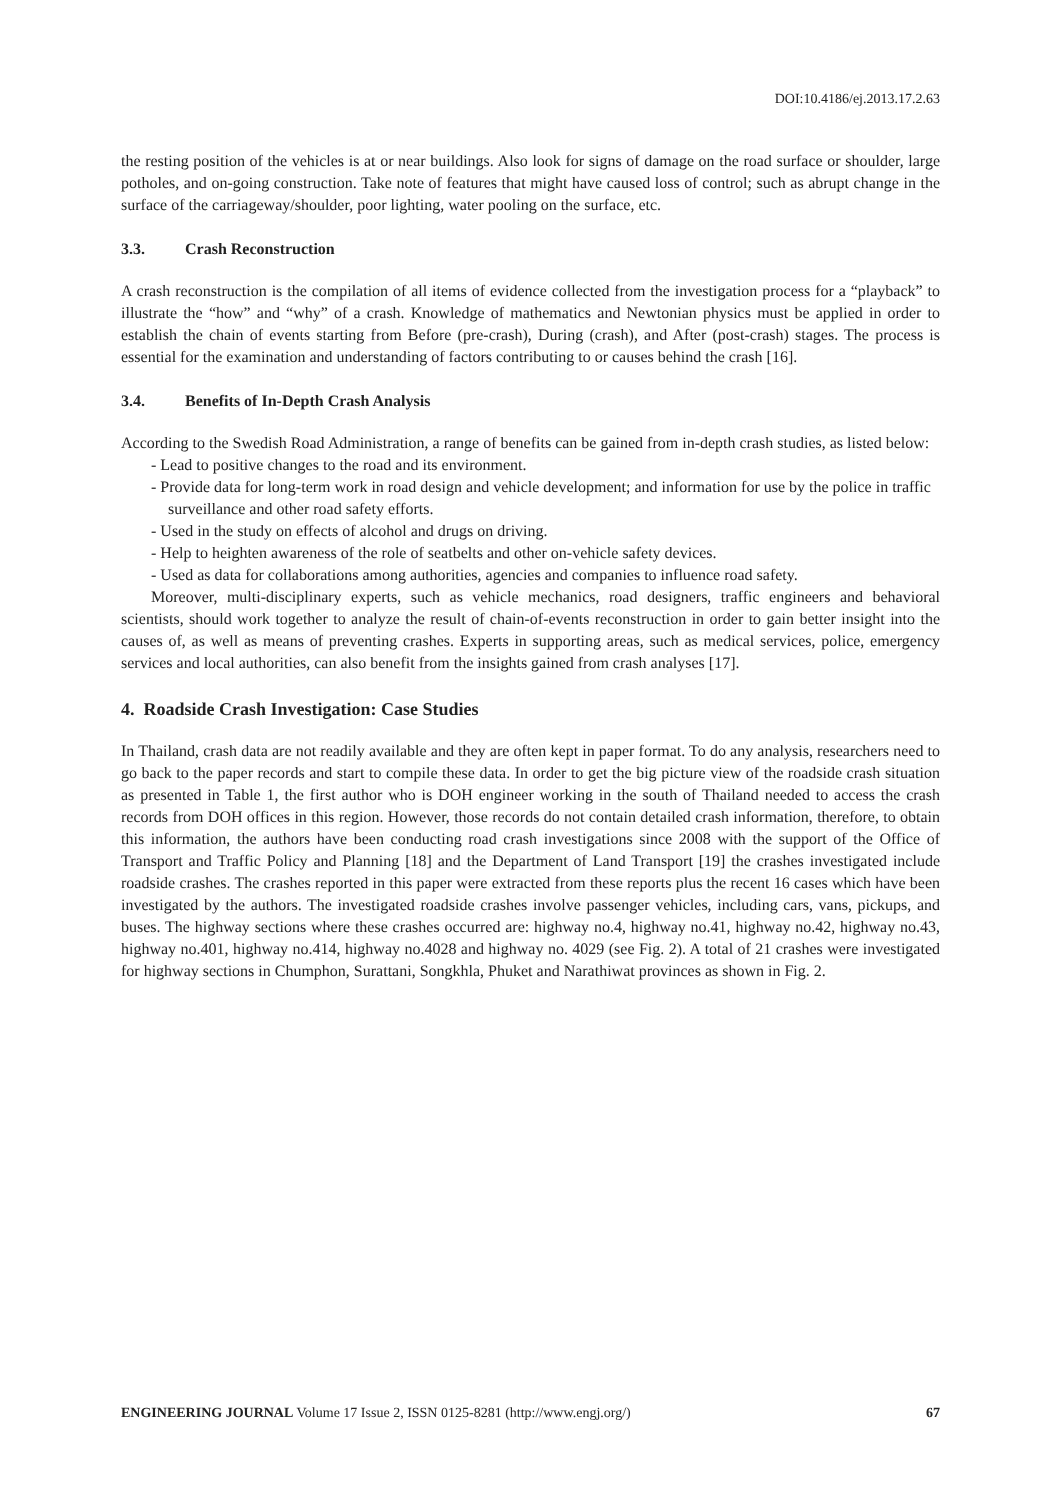DOI:10.4186/ej.2013.17.2.63
the resting position of the vehicles is at or near buildings. Also look for signs of damage on the road surface or shoulder, large potholes, and on-going construction. Take note of features that might have caused loss of control; such as abrupt change in the surface of the carriageway/shoulder, poor lighting, water pooling on the surface, etc.
3.3. Crash Reconstruction
A crash reconstruction is the compilation of all items of evidence collected from the investigation process for a “playback” to illustrate the “how” and “why” of a crash. Knowledge of mathematics and Newtonian physics must be applied in order to establish the chain of events starting from Before (pre-crash), During (crash), and After (post-crash) stages. The process is essential for the examination and understanding of factors contributing to or causes behind the crash [16].
3.4. Benefits of In-Depth Crash Analysis
According to the Swedish Road Administration, a range of benefits can be gained from in-depth crash studies, as listed below:
- Lead to positive changes to the road and its environment.
- Provide data for long-term work in road design and vehicle development; and information for use by the police in traffic surveillance and other road safety efforts.
- Used in the study on effects of alcohol and drugs on driving.
- Help to heighten awareness of the role of seatbelts and other on-vehicle safety devices.
- Used as data for collaborations among authorities, agencies and companies to influence road safety.
Moreover, multi-disciplinary experts, such as vehicle mechanics, road designers, traffic engineers and behavioral scientists, should work together to analyze the result of chain-of-events reconstruction in order to gain better insight into the causes of, as well as means of preventing crashes. Experts in supporting areas, such as medical services, police, emergency services and local authorities, can also benefit from the insights gained from crash analyses [17].
4. Roadside Crash Investigation: Case Studies
In Thailand, crash data are not readily available and they are often kept in paper format. To do any analysis, researchers need to go back to the paper records and start to compile these data. In order to get the big picture view of the roadside crash situation as presented in Table 1, the first author who is DOH engineer working in the south of Thailand needed to access the crash records from DOH offices in this region. However, those records do not contain detailed crash information, therefore, to obtain this information, the authors have been conducting road crash investigations since 2008 with the support of the Office of Transport and Traffic Policy and Planning [18] and the Department of Land Transport [19] the crashes investigated include roadside crashes. The crashes reported in this paper were extracted from these reports plus the recent 16 cases which have been investigated by the authors. The investigated roadside crashes involve passenger vehicles, including cars, vans, pickups, and buses. The highway sections where these crashes occurred are: highway no.4, highway no.41, highway no.42, highway no.43, highway no.401, highway no.414, highway no.4028 and highway no. 4029 (see Fig. 2). A total of 21 crashes were investigated for highway sections in Chumphon, Surattani, Songkhla, Phuket and Narathiwat provinces as shown in Fig. 2.
ENGINEERING JOURNAL Volume 17 Issue 2, ISSN 0125-8281 (http://www.engj.org/) 67